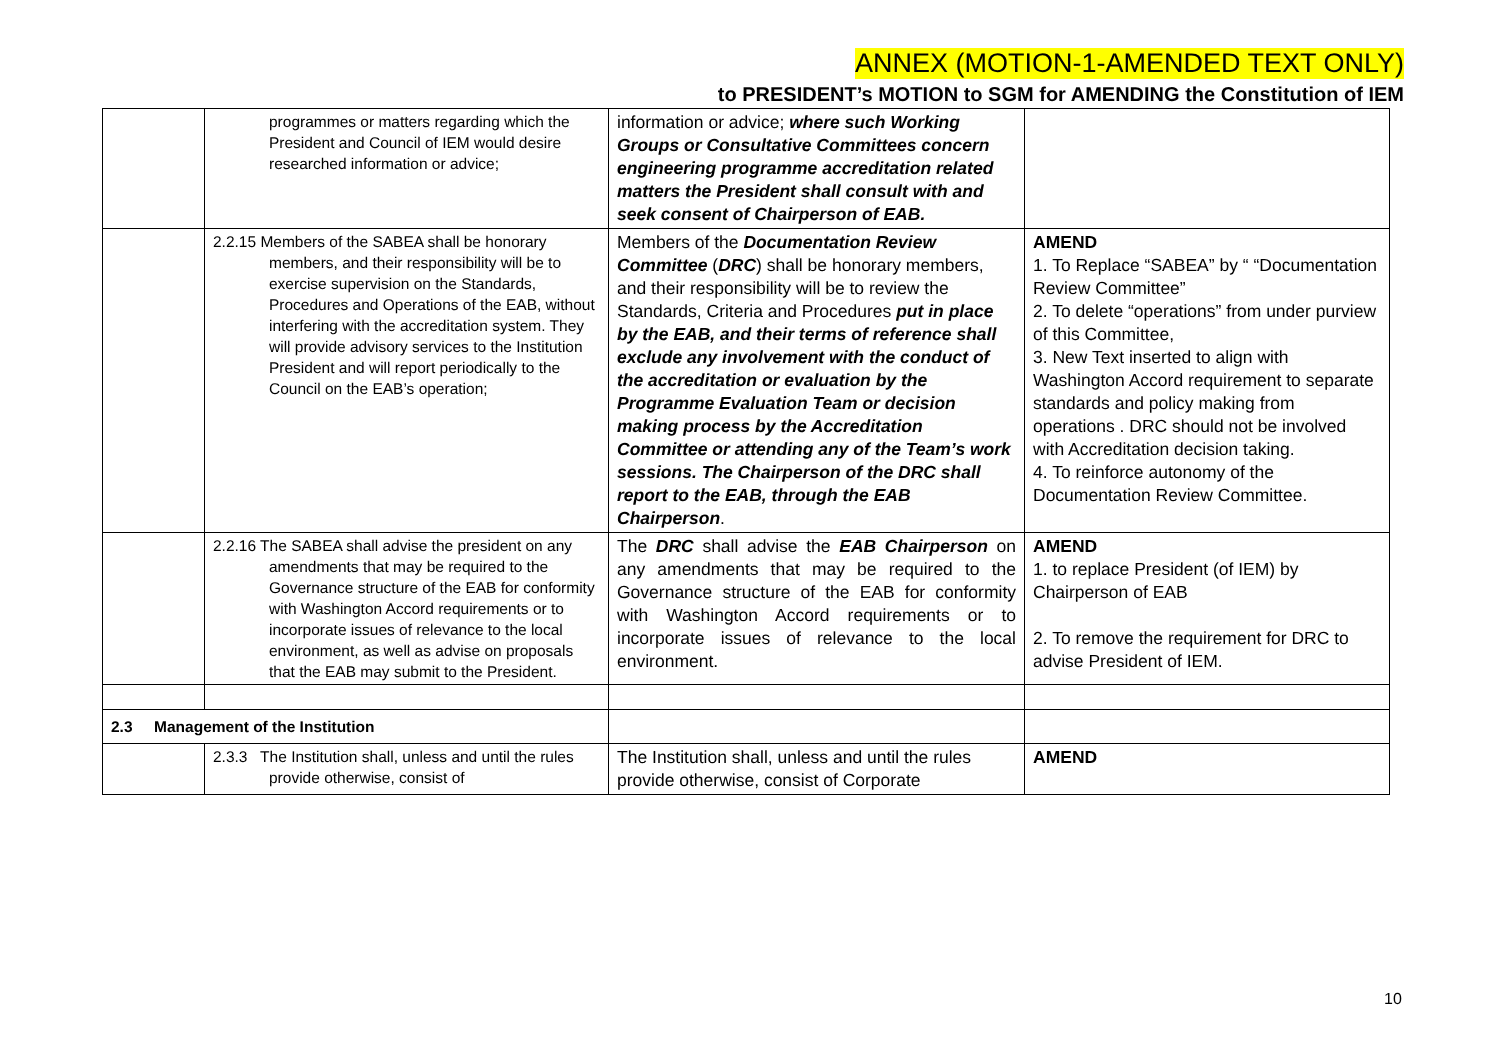ANNEX (MOTION-1-AMENDED TEXT ONLY)
to PRESIDENT’s MOTION to SGM for AMENDING the Constitution of IEM
| | programmes or matters regarding which the President and Council of IEM would desire researched information or advice; | information or advice; where such Working Groups or Consultative Committees concern engineering programme accreditation related matters the President shall consult with and seek consent of Chairperson of EAB. | |
| | 2.2.15 Members of the SABEA shall be honorary members, and their responsibility will be to exercise supervision on the Standards, Procedures and Operations of the EAB, without interfering with the accreditation system. They will provide advisory services to the Institution President and will report periodically to the Council on the EAB’s operation; | Members of the Documentation Review Committee ( DRC ) shall be honorary members, and their responsibility will be to review the Standards, Criteria and Procedures put in place by the EAB, and their terms of reference shall exclude any involvement with the conduct of the accreditation or evaluation by the Programme Evaluation Team or decision making process by the Accreditation Committee or attending any of the Team’s work sessions. The Chairperson of the DRC shall report to the EAB, through the EAB Chairperson . | AMEND 1. To Replace “SABEA” by “ “Documentation Review Committee” 2. To delete “operations” from under purview of this Committee, 3. New Text inserted to align with Washington Accord requirement to separate standards and policy making from operations . DRC should not be involved with Accreditation decision taking. 4. To reinforce autonomy of the Documentation Review Committee. |
| | 2.2.16 The SABEA shall advise the president on any amendments that may be required to the Governance structure of the EAB for conformity with Washington Accord requirements or to incorporate issues of relevance to the local environment, as well as advise on proposals that the EAB may submit to the President. | The DRC shall advise the EAB Chairperson on any amendments that may be required to the Governance structure of the EAB for conformity with Washington Accord requirements or to incorporate issues of relevance to the local environment. | AMEND 1. to replace President (of IEM) by Chairperson of EAB 2. To remove the requirement for DRC to advise President of IEM. |
| 2.3 Management of the Institution | | | |
| | 2.3.3 The Institution shall, unless and until the rules provide otherwise, consist of | The Institution shall, unless and until the rules provide otherwise, consist of Corporate | AMEND |
10